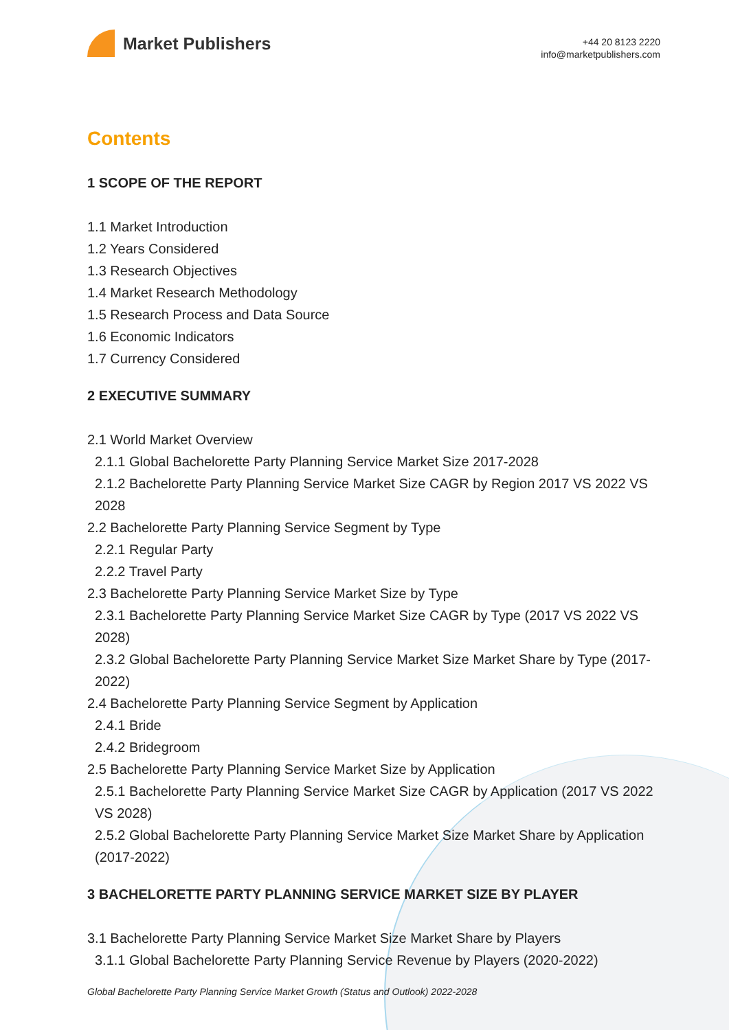Market Publishers
+44 20 8123 2220
info@marketpublishers.com
Contents
1 SCOPE OF THE REPORT
1.1 Market Introduction
1.2 Years Considered
1.3 Research Objectives
1.4 Market Research Methodology
1.5 Research Process and Data Source
1.6 Economic Indicators
1.7 Currency Considered
2 EXECUTIVE SUMMARY
2.1 World Market Overview
2.1.1 Global Bachelorette Party Planning Service Market Size 2017-2028
2.1.2 Bachelorette Party Planning Service Market Size CAGR by Region 2017 VS 2022 VS 2028
2.2 Bachelorette Party Planning Service Segment by Type
2.2.1 Regular Party
2.2.2 Travel Party
2.3 Bachelorette Party Planning Service Market Size by Type
2.3.1 Bachelorette Party Planning Service Market Size CAGR by Type (2017 VS 2022 VS 2028)
2.3.2 Global Bachelorette Party Planning Service Market Size Market Share by Type (2017-2022)
2.4 Bachelorette Party Planning Service Segment by Application
2.4.1 Bride
2.4.2 Bridegroom
2.5 Bachelorette Party Planning Service Market Size by Application
2.5.1 Bachelorette Party Planning Service Market Size CAGR by Application (2017 VS 2022 VS 2028)
2.5.2 Global Bachelorette Party Planning Service Market Size Market Share by Application (2017-2022)
3 BACHELORETTE PARTY PLANNING SERVICE MARKET SIZE BY PLAYER
3.1 Bachelorette Party Planning Service Market Size Market Share by Players
3.1.1 Global Bachelorette Party Planning Service Revenue by Players (2020-2022)
Global Bachelorette Party Planning Service Market Growth (Status and Outlook) 2022-2028